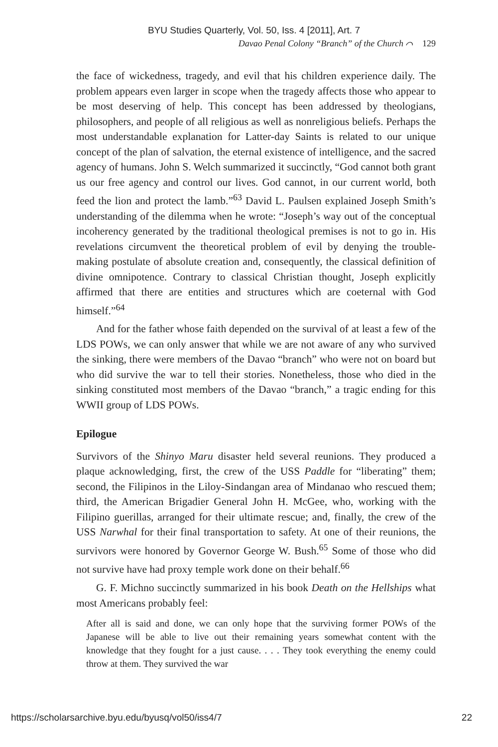BYU Studies Quarterly, Vol. 50, Iss. 4 [2011], Art. 7
Davao Penal Colony “Branch” of the Church ⌒ 129
the face of wickedness, tragedy, and evil that his children experience daily. The problem appears even larger in scope when the tragedy affects those who appear to be most deserving of help. This concept has been addressed by theologians, philosophers, and people of all religious as well as nonreligious beliefs. Perhaps the most understandable explanation for Latter-day Saints is related to our unique concept of the plan of salvation, the eternal existence of intelligence, and the sacred agency of humans. John S. Welch summarized it succinctly, “God cannot both grant us our free agency and control our lives. God cannot, in our current world, both feed the lion and protect the lamb.”<sup>63</sup> David L. Paulsen explained Joseph Smith’s understanding of the dilemma when he wrote: “Joseph’s way out of the conceptual incoherency generated by the traditional theological premises is not to go in. His revelations circumvent the theoretical problem of evil by denying the trouble-making postulate of absolute creation and, consequently, the classical definition of divine omnipotence. Contrary to classical Christian thought, Joseph explicitly affirmed that there are entities and structures which are coeternal with God himself.”<sup>64</sup>
And for the father whose faith depended on the survival of at least a few of the LDS POWs, we can only answer that while we are not aware of any who survived the sinking, there were members of the Davao “branch” who were not on board but who did survive the war to tell their stories. Nonetheless, those who died in the sinking constituted most members of the Davao “branch,” a tragic ending for this WWII group of LDS POWs.
Epilogue
Survivors of the Shinyo Maru disaster held several reunions. They produced a plaque acknowledging, first, the crew of the USS Paddle for “liberating” them; second, the Filipinos in the Liloy-Sindangan area of Mindanao who rescued them; third, the American Brigadier General John H. McGee, who, working with the Filipino guerillas, arranged for their ultimate rescue; and, finally, the crew of the USS Narwhal for their final transportation to safety. At one of their reunions, the survivors were honored by Governor George W. Bush.<sup>65</sup> Some of those who did not survive have had proxy temple work done on their behalf.<sup>66</sup>
G. F. Michno succinctly summarized in his book Death on the Hellships what most Americans probably feel:
After all is said and done, we can only hope that the surviving former POWs of the Japanese will be able to live out their remaining years somewhat content with the knowledge that they fought for a just cause. . . . They took everything the enemy could throw at them. They survived the war
https://scholarsarchive.byu.edu/byusq/vol50/iss4/7 22